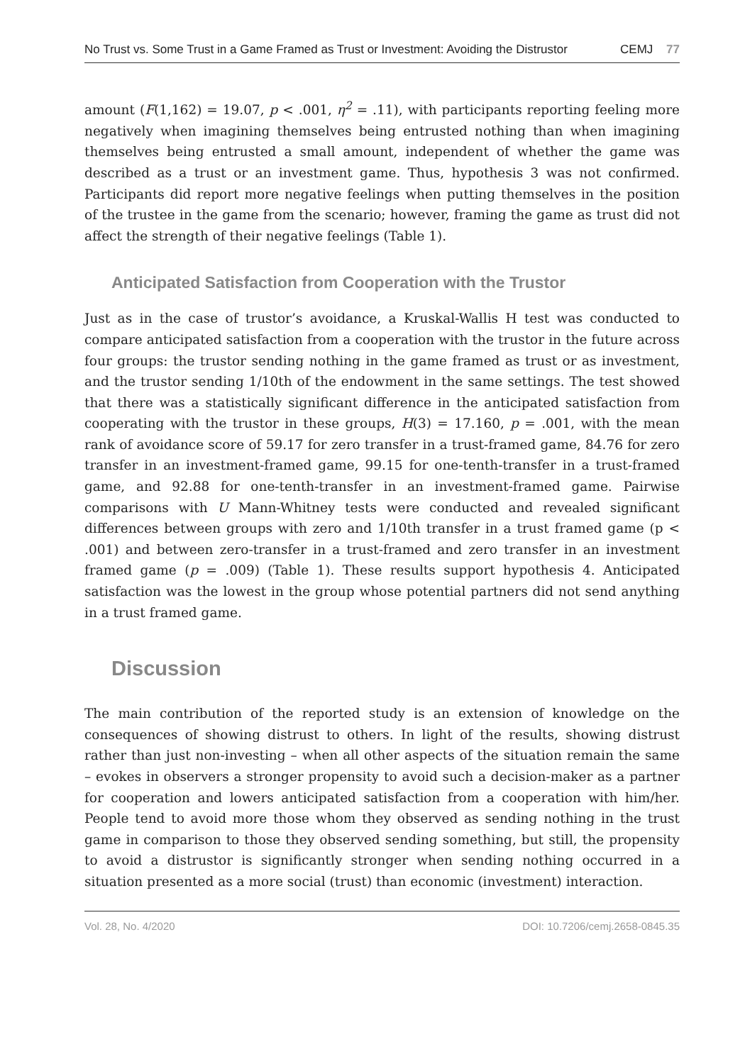No Trust vs. Some Trust in a Game Framed as Trust or Investment: Avoiding the Distrustor CEMJ 77
amount (F(1,162) = 19.07, p < .001, η<sup>2</sup> = .11), with participants reporting feeling more negatively when imagining themselves being entrusted nothing than when imagining themselves being entrusted a small amount, independent of whether the game was described as a trust or an investment game. Thus, hypothesis 3 was not confirmed. Participants did report more negative feelings when putting themselves in the position of the trustee in the game from the scenario; however, framing the game as trust did not affect the strength of their negative feelings (Table 1).
Anticipated Satisfaction from Cooperation with the Trustor
Just as in the case of trustor’s avoidance, a Kruskal-Wallis H test was conducted to compare anticipated satisfaction from a cooperation with the trustor in the future across four groups: the trustor sending nothing in the game framed as trust or as investment, and the trustor sending 1/10th of the endowment in the same settings. The test showed that there was a statistically significant difference in the anticipated satisfaction from cooperating with the trustor in these groups, H(3) = 17.160, p = .001, with the mean rank of avoidance score of 59.17 for zero transfer in a trust-framed game, 84.76 for zero transfer in an investment-framed game, 99.15 for one-tenth-transfer in a trust-framed game, and 92.88 for one-tenth-transfer in an investment-framed game. Pairwise comparisons with U Mann-Whitney tests were conducted and revealed significant differences between groups with zero and 1/10th transfer in a trust framed game (p < .001) and between zero-transfer in a trust-framed and zero transfer in an investment framed game (p = .009) (Table 1). These results support hypothesis 4. Anticipated satisfaction was the lowest in the group whose potential partners did not send anything in a trust framed game.
Discussion
The main contribution of the reported study is an extension of knowledge on the consequences of showing distrust to others. In light of the results, showing distrust rather than just non-investing – when all other aspects of the situation remain the same – evokes in observers a stronger propensity to avoid such a decision-maker as a partner for cooperation and lowers anticipated satisfaction from a cooperation with him/her. People tend to avoid more those whom they observed as sending nothing in the trust game in comparison to those they observed sending something, but still, the propensity to avoid a distrustor is significantly stronger when sending nothing occurred in a situation presented as a more social (trust) than economic (investment) interaction.
Vol. 28, No. 4/2020 DOI: 10.7206/cemj.2658-0845.35